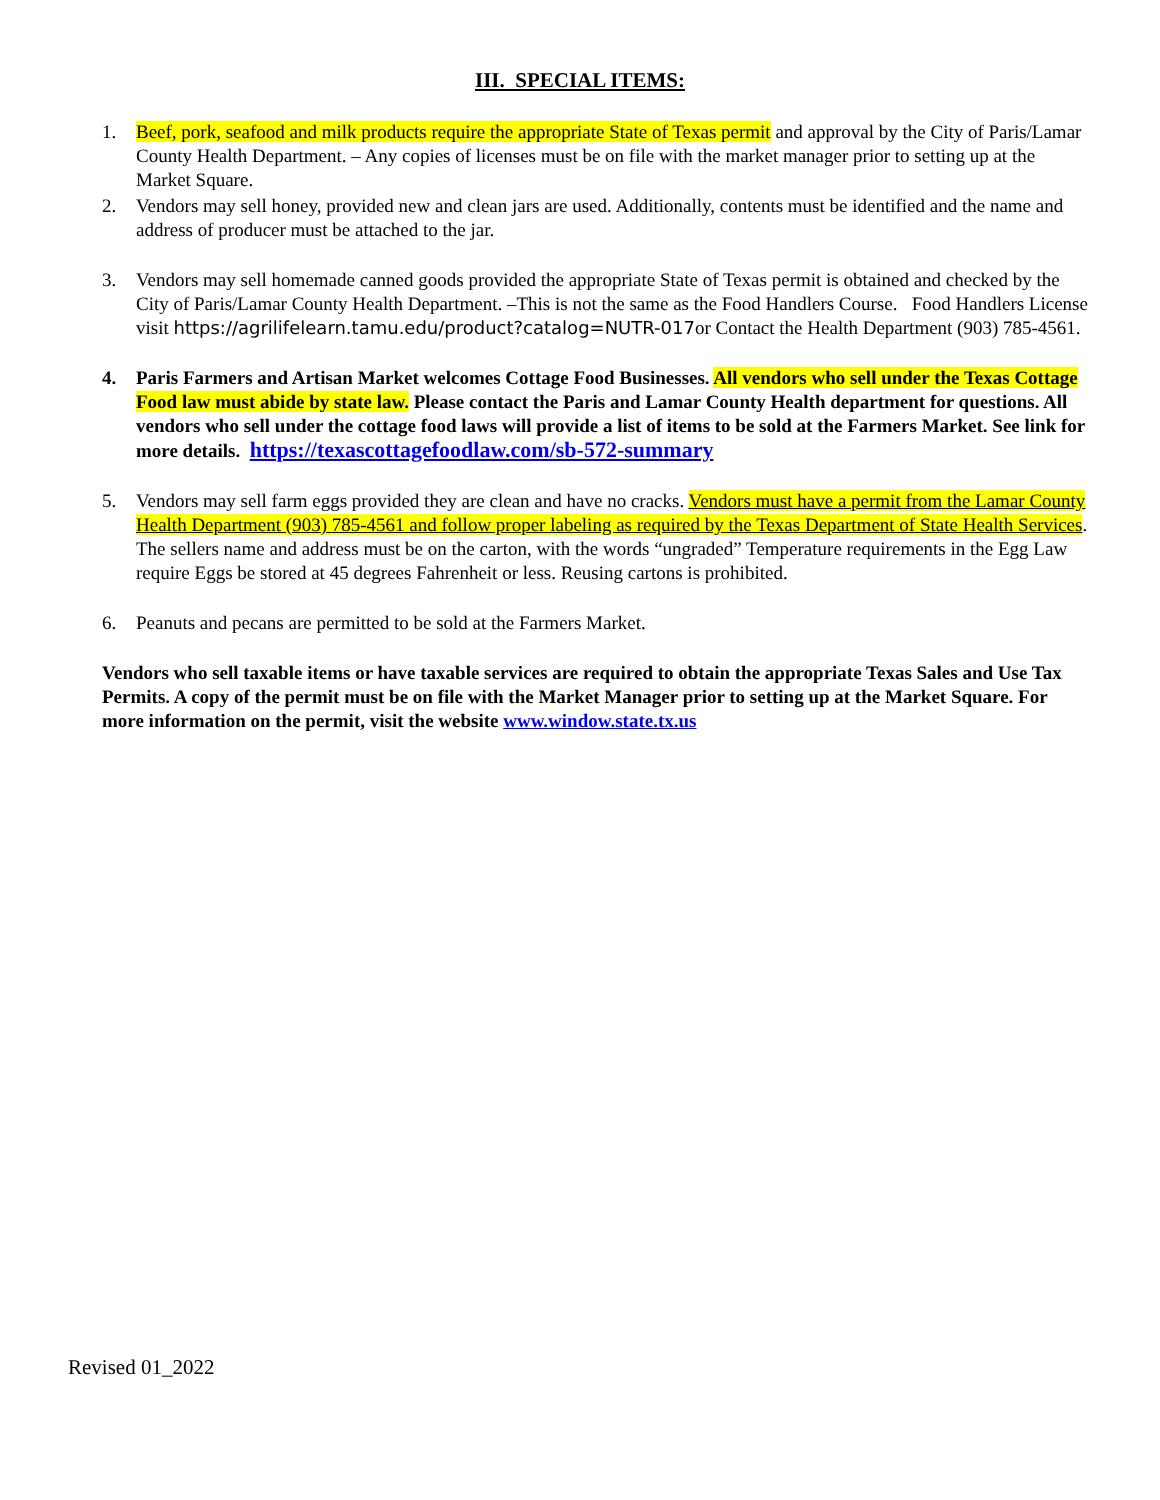III. SPECIAL ITEMS:
1. Beef, pork, seafood and milk products require the appropriate State of Texas permit and approval by the City of Paris/Lamar County Health Department. – Any copies of licenses must be on file with the market manager prior to setting up at the Market Square.
2. Vendors may sell honey, provided new and clean jars are used. Additionally, contents must be identified and the name and address of producer must be attached to the jar.
3. Vendors may sell homemade canned goods provided the appropriate State of Texas permit is obtained and checked by the City of Paris/Lamar County Health Department. –This is not the same as the Food Handlers Course. Food Handlers License visit https://agrilifelearn.tamu.edu/product?catalog=NUTR-017or Contact the Health Department (903) 785-4561.
4. Paris Farmers and Artisan Market welcomes Cottage Food Businesses. All vendors who sell under the Texas Cottage Food law must abide by state law. Please contact the Paris and Lamar County Health department for questions. All vendors who sell under the cottage food laws will provide a list of items to be sold at the Farmers Market. See link for more details. https://texascottagefoodlaw.com/sb-572-summary
5. Vendors may sell farm eggs provided they are clean and have no cracks. Vendors must have a permit from the Lamar County Health Department (903) 785-4561 and follow proper labeling as required by the Texas Department of State Health Services. The sellers name and address must be on the carton, with the words “ungraded” Temperature requirements in the Egg Law require Eggs be stored at 45 degrees Fahrenheit or less. Reusing cartons is prohibited.
6. Peanuts and pecans are permitted to be sold at the Farmers Market.
Vendors who sell taxable items or have taxable services are required to obtain the appropriate Texas Sales and Use Tax Permits. A copy of the permit must be on file with the Market Manager prior to setting up at the Market Square. For more information on the permit, visit the website www.window.state.tx.us
Revised 01_2022